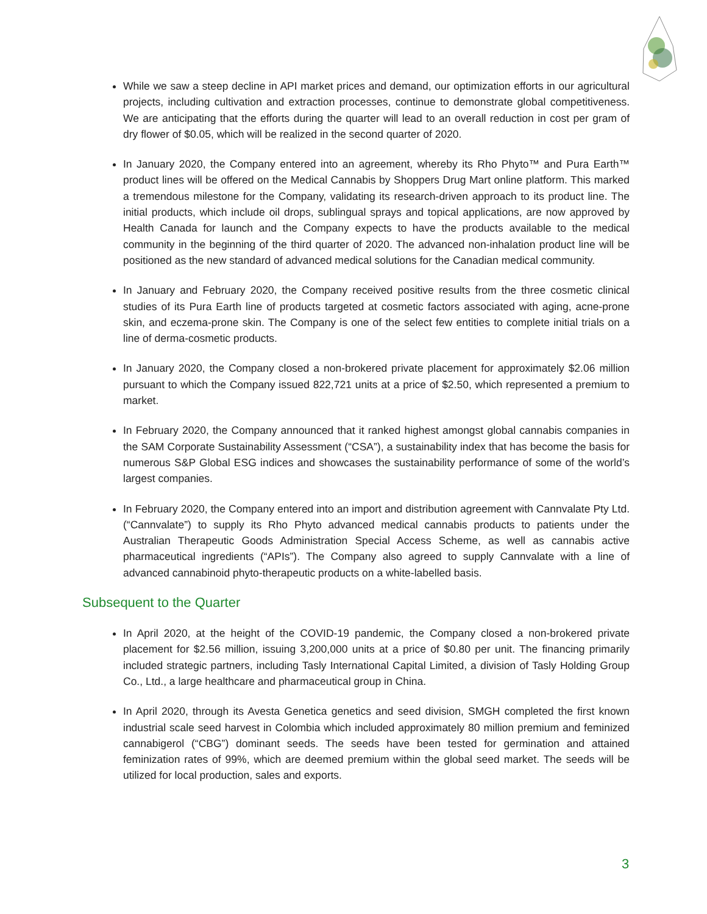While we saw a steep decline in API market prices and demand, our optimization efforts in our agricultural projects, including cultivation and extraction processes, continue to demonstrate global competitiveness. We are anticipating that the efforts during the quarter will lead to an overall reduction in cost per gram of dry flower of $0.05, which will be realized in the second quarter of 2020.
In January 2020, the Company entered into an agreement, whereby its Rho Phyto™ and Pura Earth™ product lines will be offered on the Medical Cannabis by Shoppers Drug Mart online platform. This marked a tremendous milestone for the Company, validating its research-driven approach to its product line. The initial products, which include oil drops, sublingual sprays and topical applications, are now approved by Health Canada for launch and the Company expects to have the products available to the medical community in the beginning of the third quarter of 2020. The advanced non-inhalation product line will be positioned as the new standard of advanced medical solutions for the Canadian medical community.
In January and February 2020, the Company received positive results from the three cosmetic clinical studies of its Pura Earth line of products targeted at cosmetic factors associated with aging, acne-prone skin, and eczema-prone skin. The Company is one of the select few entities to complete initial trials on a line of derma-cosmetic products.
In January 2020, the Company closed a non-brokered private placement for approximately $2.06 million pursuant to which the Company issued 822,721 units at a price of $2.50, which represented a premium to market.
In February 2020, the Company announced that it ranked highest amongst global cannabis companies in the SAM Corporate Sustainability Assessment (“CSA”), a sustainability index that has become the basis for numerous S&P Global ESG indices and showcases the sustainability performance of some of the world’s largest companies.
In February 2020, the Company entered into an import and distribution agreement with Cannvalate Pty Ltd. (“Cannvalate”) to supply its Rho Phyto advanced medical cannabis products to patients under the Australian Therapeutic Goods Administration Special Access Scheme, as well as cannabis active pharmaceutical ingredients (“APIs”). The Company also agreed to supply Cannvalate with a line of advanced cannabinoid phyto-therapeutic products on a white-labelled basis.
Subsequent to the Quarter
In April 2020, at the height of the COVID-19 pandemic, the Company closed a non-brokered private placement for $2.56 million, issuing 3,200,000 units at a price of $0.80 per unit. The financing primarily included strategic partners, including Tasly International Capital Limited, a division of Tasly Holding Group Co., Ltd., a large healthcare and pharmaceutical group in China.
In April 2020, through its Avesta Genetica genetics and seed division, SMGH completed the first known industrial scale seed harvest in Colombia which included approximately 80 million premium and feminized cannabigerol (“CBG”) dominant seeds. The seeds have been tested for germination and attained feminization rates of 99%, which are deemed premium within the global seed market. The seeds will be utilized for local production, sales and exports.
3